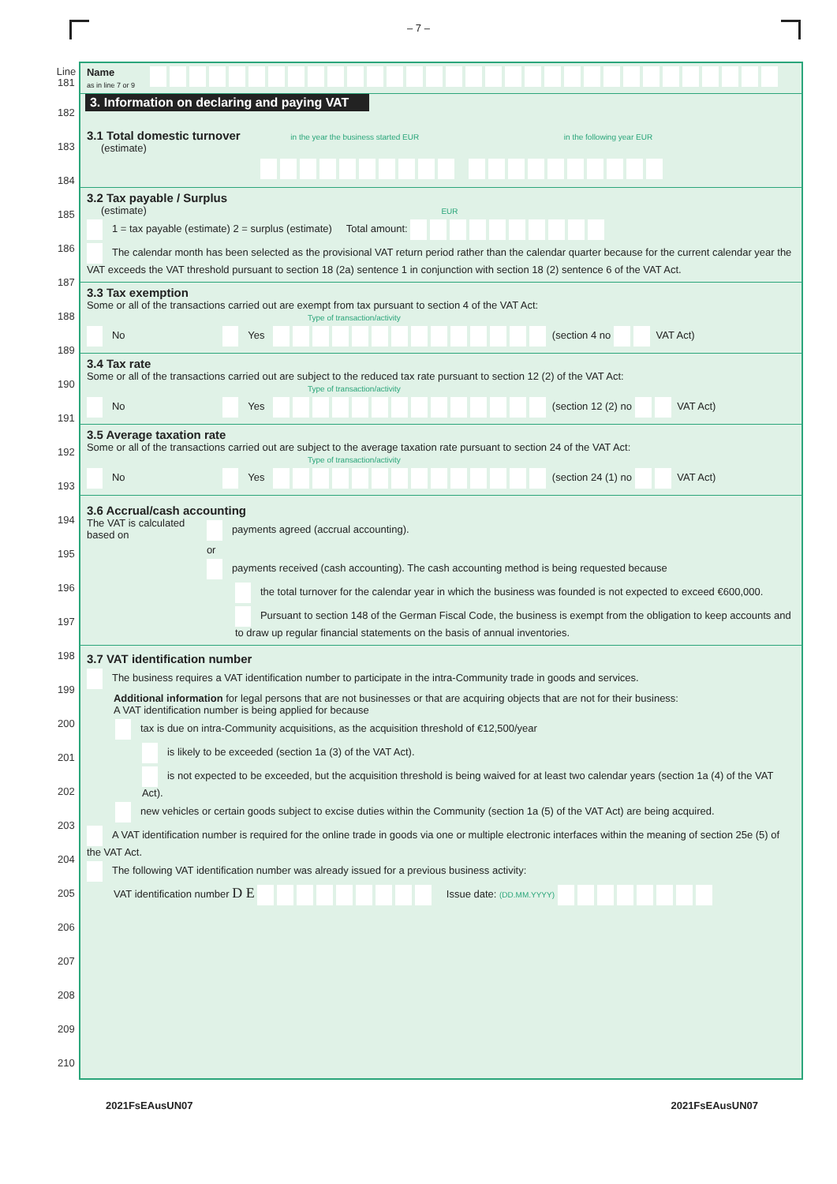– 7 –
Line
181
182
183
184
185
186
187
188
189
190
191
192
193
194
195
196
197
198
199
200
201
202
203
204
205
206
207
208
209
210
Name
as in line 7 or 9
3. Information on declaring and paying VAT
3.1 Total domestic turnover in the year the business started EUR in the following year EUR
(estimate)
3.2 Tax payable / Surplus
(estimate) EUR
1 = tax payable (estimate) 2 = surplus (estimate) Total amount:
The calendar month has been selected as the provisional VAT return period rather than the calendar quarter because for the current calendar year the VAT exceeds the VAT threshold pursuant to section 18 (2a) sentence 1 in conjunction with section 18 (2) sentence 6 of the VAT Act.
3.3 Tax exemption
Some or all of the transactions carried out are exempt from tax pursuant to section 4 of the VAT Act:
Type of transaction/activity
No Yes (section 4 no VAT Act)
3.4 Tax rate
Some or all of the transactions carried out are subject to the reduced tax rate pursuant to section 12 (2) of the VAT Act:
Type of transaction/activity
No Yes (section 12 (2) no VAT Act)
3.5 Average taxation rate
Some or all of the transactions carried out are subject to the average taxation rate pursuant to section 24 of the VAT Act:
Type of transaction/activity
No Yes (section 24 (1) no VAT Act)
3.6 Accrual/cash accounting
The VAT is calculated based on
payments agreed (accrual accounting).
or
payments received (cash accounting). The cash accounting method is being requested because
the total turnover for the calendar year in which the business was founded is not expected to exceed €600,000.
Pursuant to section 148 of the German Fiscal Code, the business is exempt from the obligation to keep accounts and to draw up regular financial statements on the basis of annual inventories.
3.7 VAT identification number
The business requires a VAT identification number to participate in the intra-Community trade in goods and services.
Additional information for legal persons that are not businesses or that are acquiring objects that are not for their business:
A VAT identification number is being applied for because
tax is due on intra-Community acquisitions, as the acquisition threshold of €12,500/year
is likely to be exceeded (section 1a (3) of the VAT Act).
is not expected to be exceeded, but the acquisition threshold is being waived for at least two calendar years (section 1a (4) of the VAT Act).
new vehicles or certain goods subject to excise duties within the Community (section 1a (5) of the VAT Act) are being acquired.
A VAT identification number is required for the online trade in goods via one or multiple electronic interfaces within the meaning of section 25e (5) of the VAT Act.
The following VAT identification number was already issued for a previous business activity:
VAT identification number D E Issue date: (DD.MM.YYYY)
2021FsEAusUN07 2021FsEAusUN07